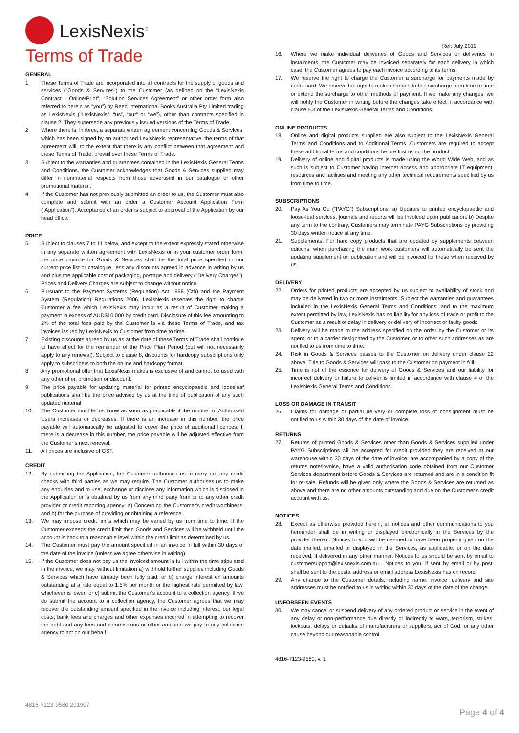LexisNexis<sup>®</sup>
Terms of Trade
GENERAL
1. These Terms of Trade are incorporated into all contracts for the supply of goods and services ("Goods & Services") to the Customer (as defined on the “LexisNexis Contract - Online/Print”, “Solution Services Agreement” or other order form also referred to herein as "you") by Reed International Books Australia Pty Limited trading as LexisNexis ("LexisNexis", “us”, “our” or “we”), other than contracts specified in clause 2. They supersede any previously issued versions of the Terms of Trade.
2. Where there is, in force, a separate written agreement concerning Goods & Services, which has been signed by an authorised LexisNexis representative, the terms of that agreement will, to the extent that there is any conflict between that agreement and these Terms of Trade, prevail over these Terms of Trade.
3. Subject to the warranties and guarantees contained in the LexisNexis General Terms and Conditions, the Customer acknowledges that Goods & Services supplied may differ in nonmaterial respects from those advertised in our catalogue or other promotional material.
4. If the Customer has not previously submitted an order to us, the Customer must also complete and submit with an order a Customer Account Application Form (“Application”). Acceptance of an order is subject to approval of the Application by our head office.
PRICE
5. Subject to clauses 7 to 11 below, and except to the extent expressly stated otherwise in any separate written agreement with LexisNexis or in your customer order form, the price payable for Goods & Services shall be the total price specified in our current price list or catalogue, less any discounts agreed in advance in writing by us and plus the applicable cost of packaging, postage and delivery (“Delivery Charges”). Prices and Delivery Charges are subject to change without notice.
6. Pursuant to the Payment Systems (Regulation) Act 1998 (Cth) and the Payment System (Regulation) Regulations 2006, LexisNexis reserves the right to charge Customer a fee which LexisNexis may incur as a result of Customer making a payment in excess of AUD$10,000 by credit card. Disclosure of this fee amounting to 2% of the total fees paid by the Customer is via these Terms of Trade, and tax invoices issued by LexisNexis to Customer from time to time.
7. Existing discounts agreed by us as at the date of these Terms of Trade shall continue to have effect for the remainder of the Price Plan Period (but will not necessarily apply to any renewal). Subject to clause 8, discounts for hardcopy subscriptions only apply to subscribers to both the online and hardcopy format.
8. Any promotional offer that LexisNexis makes is exclusive of and cannot be used with any other offer, promotion or discount.
9. The price payable for updating material for printed encyclopaedic and looseleaf publications shall be the price advised by us at the time of publication of any such updated material.
10. The Customer must let us know as soon as practicable if the number of Authorised Users increases or decreases. If there is an increase in this number, the price payable will automatically be adjusted to cover the price of additional licences. If there is a decrease in this number, the price payable will be adjusted effective from the Customer’s next renewal.
11. All prices are inclusive of GST.
CREDIT
12. By submitting the Application, the Customer authorises us to carry out any credit checks with third parties as we may require. The Customer authorises us to make any enquiries and to use, exchange or disclose any information which is disclosed in the Application or is obtained by us from any third party from or to any other credit provider or credit reporting agency: a) Concerning the Customer's credit worthiness; and b) for the purpose of providing or obtaining a reference.
13. We may impose credit limits which may be varied by us from time to time. If the Customer exceeds the credit limit then Goods and Services will be withheld until the account is back to a reasonable level within the credit limit as determined by us.
14. The Customer must pay the amount specified in an invoice in full within 30 days of the date of the invoice (unless we agree otherwise in writing).
15. If the Customer does not pay us the invoiced amount in full within the time stipulated in the invoice, we may, without limitation a) withhold further supplies including Goods & Services which have already been fully paid; or b) charge interest on amounts outstanding at a rate equal to 1.5% per month or the highest rate permitted by law, whichever is lower; or c) submit the Customer’s account to a collection agency. If we do submit the account to a collection agency, the Customer agrees that we may recover the outstanding amount specified in the invoice including interest, our legal costs, bank fees and charges and other expenses incurred in attempting to recover the debt and any fees and commissions or other amounts we pay to any collection agency to act on our behalf.
Ref: July 2019
16. Where we make individual deliveries of Goods and Services or deliveries in instalments, the Customer may be invoiced separately for each delivery in which case, the Customer agrees to pay each invoice according to its terms.
17. We reserve the right to charge the Customer a surcharge for payments made by credit card. We reserve the right to make changes to this surcharge from time to time or extend the surcharge to other methods of payment. If we make any changes, we will notify the Customer in writing before the changes take effect in accordance with clause 5.3 of the LexisNexis General Terms and Conditions.
ONLINE PRODUCTS
18. Online and digital products supplied are also subject to the LexisNexis General Terms and Conditions and to Additional Terms .Customers are required to accept these additional terms and conditions before first using the product.
19. Delivery of online and digital products is made using the World Wide Web, and as such is subject to Customer having internet access and appropriate IT equipment, resources and facilities and meeting any other technical requirements specified by us from time to time.
SUBSCRIPTIONS
20. Pay As You Go (“PAYG”) Subscriptions. a) Updates to printed encyclopaedic and loose-leaf services, journals and reports will be invoiced upon publication. b) Despite any term to the contrary, Customers may terminate PAYG Subscriptions by providing 30 days written notice at any time.
21. Supplements. For hard copy products that are updated by supplements between editions, when purchasing the main work customers will automatically be sent the updating supplement on publication and will be invoiced for these when received by us.
DELIVERY
22. Orders for printed products are accepted by us subject to availability of stock and may be delivered in two or more instalments. Subject the warranties and guarantees included in the LexisNexis General Terms and Conditions, and to the maximum extent permitted by law, LexisNexis has no liability for any loss of trade or profit to the Customer as a result of delay in delivery or delivery of incorrect or faulty goods.
23. Delivery will be made to the address specified on the order by the Customer or its agent, or to a carrier designated by the Customer, or to other such addresses as are notified to us from time to time.
24. Risk in Goods & Services passes to the Customer on delivery under clause 22 above. Title to Goods & Services will pass to the Customer on payment in full.
25. Time is not of the essence for delivery of Goods & Services and our liability for incorrect delivery or failure to deliver is limited in accordance with clause 4 of the LexisNexis General Terms and Conditions.
LOSS OR DAMAGE IN TRANSIT
26. Claims for damage or partial delivery or complete loss of consignment must be notified to us within 30 days of the date of invoice.
RETURNS
27. Returns of printed Goods & Services other than Goods & Services supplied under PAYG Subscriptions will be accepted for credit provided they are received at our warehouse within 30 days of the date of invoice, are accompanied by a copy of the returns note/invoice, have a valid authorisation code obtained from our Customer Services department before Goods & Services are returned and are in a condition fit for re-sale. Refunds will be given only where the Goods & Services are returned as above and there are no other amounts outstanding and due on the Customer’s credit account with us.
NOTICES
28. Except as otherwise provided herein, all notices and other communications to you hereunder shall be in writing or displayed electronically in the Services by the provider thereof. Notices to you will be deemed to have been properly given on the date mailed, emailed or displayed in the Services, as applicable; or on the date received, if delivered in any other manner. Notices to us should be sent by email to customersupport@lexisnexis.com.au . Notices to you, if sent by email or by post, shall be sent to the postal address or email address LexisNexis has on record.
29. Any change to the Customer details, including name, invoice, delivery and site addresses must be notified to us in writing within 30 days of the date of the change.
UNFORSEEN EVENTS
30. We may cancel or suspend delivery of any ordered product or service in the event of any delay or non-performance due directly or indirectly to wars, terrorism, strikes, lockouts, delays or defaults of manufacturers or suppliers, act of God, or any other cause beyond our reasonable control.
4816-7123-9580, v. 1
4816-7123-9580 201907
Page 4 of 4